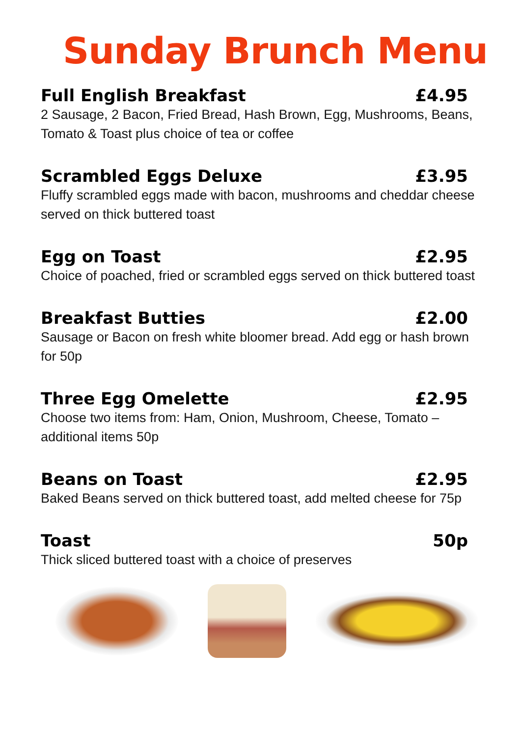Sunday Brunch Menu
Full English Breakfast £4.95
2 Sausage, 2 Bacon, Fried Bread, Hash Brown, Egg, Mushrooms, Beans, Tomato & Toast plus choice of tea or coffee
Scrambled Eggs Deluxe £3.95
Fluffy scrambled eggs made with bacon, mushrooms and cheddar cheese served on thick buttered toast
Egg on Toast £2.95
Choice of poached, fried or scrambled eggs served on thick buttered toast
Breakfast Butties £2.00
Sausage or Bacon on fresh white bloomer bread. Add egg or hash brown for 50p
Three Egg Omelette £2.95
Choose two items from: Ham, Onion, Mushroom, Cheese, Tomato – additional items 50p
Beans on Toast £2.95
Baked Beans served on thick buttered toast, add melted cheese for 75p
Toast 50p
Thick sliced buttered toast with a choice of preserves